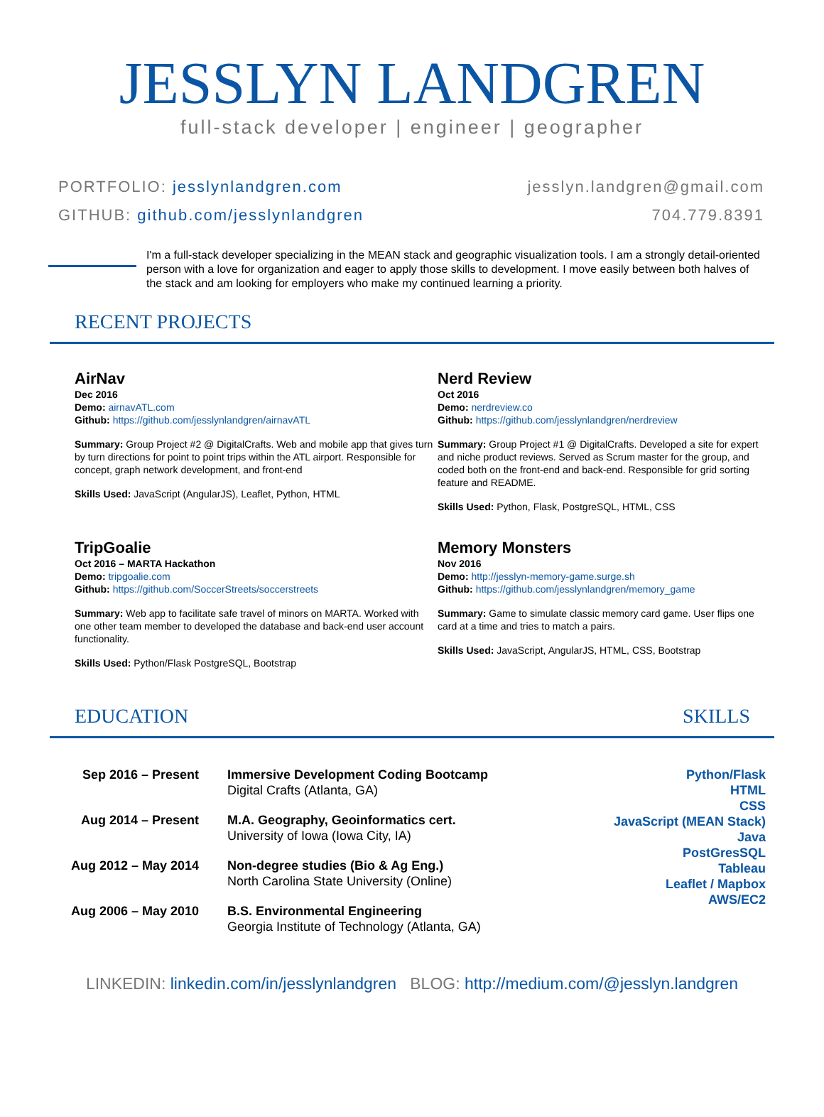JESSLYN LANDGREN
full-stack developer | engineer | geographer
PORTFOLIO: jesslynlandgren.com
GITHUB: github.com/jesslynlandgren
jesslyn.landgren@gmail.com
704.779.8391
I'm a full-stack developer specializing in the MEAN stack and geographic visualization tools. I am a strongly detail-oriented person with a love for organization and eager to apply those skills to development. I move easily between both halves of the stack and am looking for employers who make my continued learning a priority.
RECENT PROJECTS
AirNav
Dec 2016
Demo: airnavATL.com
Github: https://github.com/jesslynlandgren/airnavATL
Summary: Group Project #2 @ DigitalCrafts. Web and mobile app that gives turn by turn directions for point to point trips within the ATL airport. Responsible for concept, graph network development, and front-end
Skills Used: JavaScript (AngularJS), Leaflet, Python, HTML
Nerd Review
Oct 2016
Demo: nerdreview.co
Github: https://github.com/jesslynlandgren/nerdreview
Summary: Group Project #1 @ DigitalCrafts. Developed a site for expert and niche product reviews. Served as Scrum master for the group, and coded both on the front-end and back-end. Responsible for grid sorting feature and README.
Skills Used: Python, Flask, PostgreSQL, HTML, CSS
TripGoalie
Oct 2016 – MARTA Hackathon
Demo: tripgoalie.com
Github: https://github.com/SoccerStreets/soccerstreets
Summary: Web app to facilitate safe travel of minors on MARTA. Worked with one other team member to developed the database and back-end user account functionality.
Skills Used: Python/Flask PostgreSQL, Bootstrap
Memory Monsters
Nov 2016
Demo: http://jesslyn-memory-game.surge.sh
Github: https://github.com/jesslynlandgren/memory_game
Summary: Game to simulate classic memory card game. User flips one card at a time and tries to match a pairs.
Skills Used: JavaScript, AngularJS, HTML, CSS, Bootstrap
EDUCATION SKILLS
| Sep 2016 – Present | Immersive Development Coding Bootcamp Digital Crafts (Atlanta, GA) |
| Aug 2014 – Present | M.A. Geography, Geoinformatics cert. University of Iowa (Iowa City, IA) |
| Aug 2012 – May 2014 | Non-degree studies (Bio & Ag Eng.) North Carolina State University (Online) |
| Aug 2006 – May 2010 | B.S. Environmental Engineering Georgia Institute of Technology (Atlanta, GA) |
Python/Flask
HTML
CSS
JavaScript (MEAN Stack)
Java
PostGresSQL
Tableau
Leaflet / Mapbox
AWS/EC2
LINKEDIN: linkedin.com/in/jesslynlandgren BLOG: http://medium.com/@jesslyn.landgren